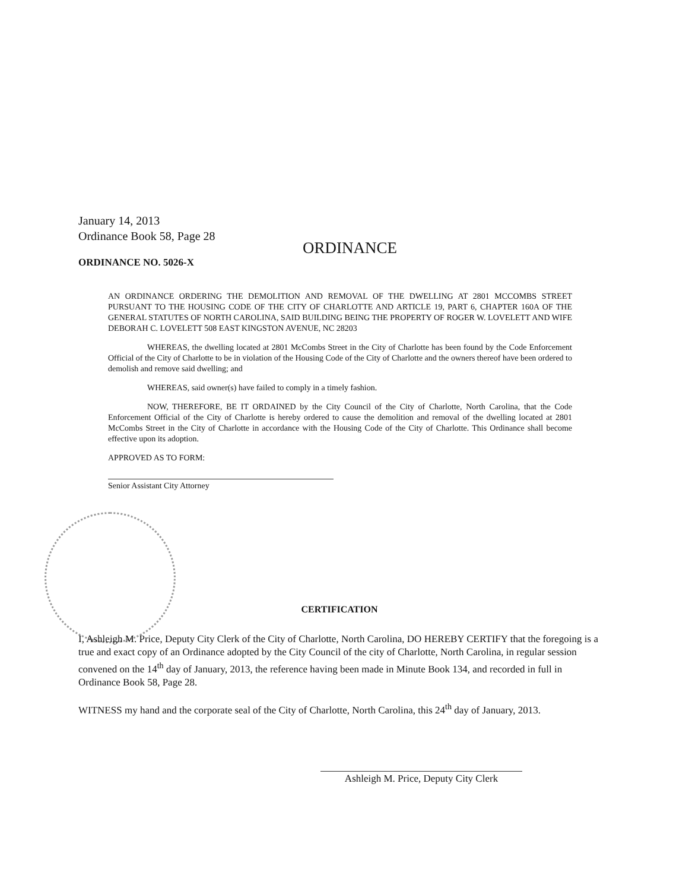January 14, 2013
Ordinance Book 58, Page 28
ORDINANCE
ORDINANCE NO. 5026-X
AN ORDINANCE ORDERING THE DEMOLITION AND REMOVAL OF THE DWELLING AT 2801 MCCOMBS STREET PURSUANT TO THE HOUSING CODE OF THE CITY OF CHARLOTTE AND ARTICLE 19, PART 6, CHAPTER 160A OF THE GENERAL STATUTES OF NORTH CAROLINA, SAID BUILDING BEING THE PROPERTY OF ROGER W. LOVELETT AND WIFE DEBORAH C. LOVELETT 508 EAST KINGSTON AVENUE, NC 28203
WHEREAS, the dwelling located at 2801 McCombs Street in the City of Charlotte has been found by the Code Enforcement Official of the City of Charlotte to be in violation of the Housing Code of the City of Charlotte and the owners thereof have been ordered to demolish and remove said dwelling; and
WHEREAS, said owner(s) have failed to comply in a timely fashion.
NOW, THEREFORE, BE IT ORDAINED by the City Council of the City of Charlotte, North Carolina, that the Code Enforcement Official of the City of Charlotte is hereby ordered to cause the demolition and removal of the dwelling located at 2801 McCombs Street in the City of Charlotte in accordance with the Housing Code of the City of Charlotte. This Ordinance shall become effective upon its adoption.
APPROVED AS TO FORM:
Senior Assistant City Attorney
CERTIFICATION
I, Ashleigh M. Price, Deputy City Clerk of the City of Charlotte, North Carolina, DO HEREBY CERTIFY that the foregoing is a true and exact copy of an Ordinance adopted by the City Council of the city of Charlotte, North Carolina, in regular session convened on the 14<sup>th</sup> day of January, 2013, the reference having been made in Minute Book 134, and recorded in full in Ordinance Book 58, Page 28.
WITNESS my hand and the corporate seal of the City of Charlotte, North Carolina, this 24<sup>th</sup> day of January, 2013.
Ashleigh M. Price, Deputy City Clerk